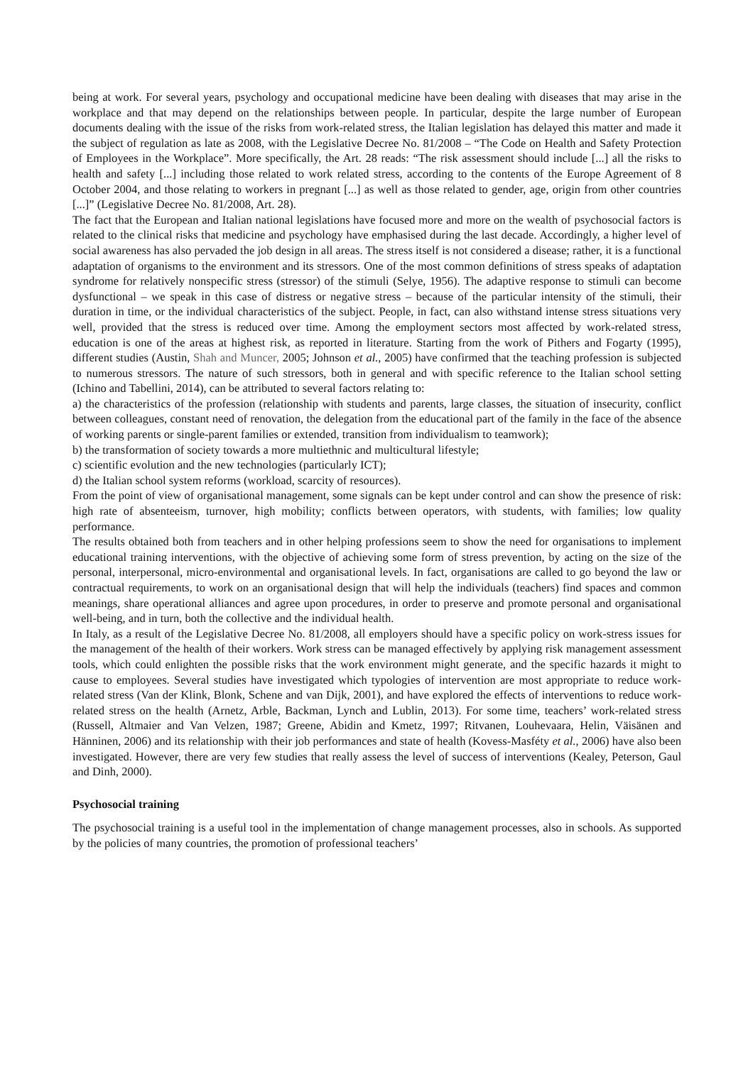being at work. For several years, psychology and occupational medicine have been dealing with diseases that may arise in the workplace and that may depend on the relationships between people. In particular, despite the large number of European documents dealing with the issue of the risks from work-related stress, the Italian legislation has delayed this matter and made it the subject of regulation as late as 2008, with the Legislative Decree No. 81/2008 – “The Code on Health and Safety Protection of Employees in the Workplace”. More specifically, the Art. 28 reads: “The risk assessment should include [...] all the risks to health and safety [...] including those related to work related stress, according to the contents of the Europe Agreement of 8 October 2004, and those relating to workers in pregnant [...] as well as those related to gender, age, origin from other countries [...]” (Legislative Decree No. 81/2008, Art. 28).
The fact that the European and Italian national legislations have focused more and more on the wealth of psychosocial factors is related to the clinical risks that medicine and psychology have emphasised during the last decade. Accordingly, a higher level of social awareness has also pervaded the job design in all areas. The stress itself is not considered a disease; rather, it is a functional adaptation of organisms to the environment and its stressors. One of the most common definitions of stress speaks of adaptation syndrome for relatively nonspecific stress (stressor) of the stimuli (Selye, 1956). The adaptive response to stimuli can become dysfunctional – we speak in this case of distress or negative stress – because of the particular intensity of the stimuli, their duration in time, or the individual characteristics of the subject. People, in fact, can also withstand intense stress situations very well, provided that the stress is reduced over time. Among the employment sectors most affected by work-related stress, education is one of the areas at highest risk, as reported in literature. Starting from the work of Pithers and Fogarty (1995), different studies (Austin, Shah and Muncer, 2005; Johnson et al., 2005) have confirmed that the teaching profession is subjected to numerous stressors. The nature of such stressors, both in general and with specific reference to the Italian school setting (Ichino and Tabellini, 2014), can be attributed to several factors relating to:
a) the characteristics of the profession (relationship with students and parents, large classes, the situation of insecurity, conflict between colleagues, constant need of renovation, the delegation from the educational part of the family in the face of the absence of working parents or single-parent families or extended, transition from individualism to teamwork);
b) the transformation of society towards a more multiethnic and multicultural lifestyle;
c) scientific evolution and the new technologies (particularly ICT);
d) the Italian school system reforms (workload, scarcity of resources).
From the point of view of organisational management, some signals can be kept under control and can show the presence of risk: high rate of absenteeism, turnover, high mobility; conflicts between operators, with students, with families; low quality performance.
The results obtained both from teachers and in other helping professions seem to show the need for organisations to implement educational training interventions, with the objective of achieving some form of stress prevention, by acting on the size of the personal, interpersonal, micro-environmental and organisational levels. In fact, organisations are called to go beyond the law or contractual requirements, to work on an organisational design that will help the individuals (teachers) find spaces and common meanings, share operational alliances and agree upon procedures, in order to preserve and promote personal and organisational well-being, and in turn, both the collective and the individual health.
In Italy, as a result of the Legislative Decree No. 81/2008, all employers should have a specific policy on work-stress issues for the management of the health of their workers. Work stress can be managed effectively by applying risk management assessment tools, which could enlighten the possible risks that the work environment might generate, and the specific hazards it might to cause to employees. Several studies have investigated which typologies of intervention are most appropriate to reduce work-related stress (Van der Klink, Blonk, Schene and van Dijk, 2001), and have explored the effects of interventions to reduce work-related stress on the health (Arnetz, Arble, Backman, Lynch and Lublin, 2013). For some time, teachers’ work-related stress (Russell, Altmaier and Van Velzen, 1987; Greene, Abidin and Kmetz, 1997; Ritvanen, Louhevaara, Helin, Väisänen and Hänninen, 2006) and its relationship with their job performances and state of health (Kovess-Masféty et al., 2006) have also been investigated. However, there are very few studies that really assess the level of success of interventions (Kealey, Peterson, Gaul and Dinh, 2000).
Psychosocial training
The psychosocial training is a useful tool in the implementation of change management processes, also in schools. As supported by the policies of many countries, the promotion of professional teachers’